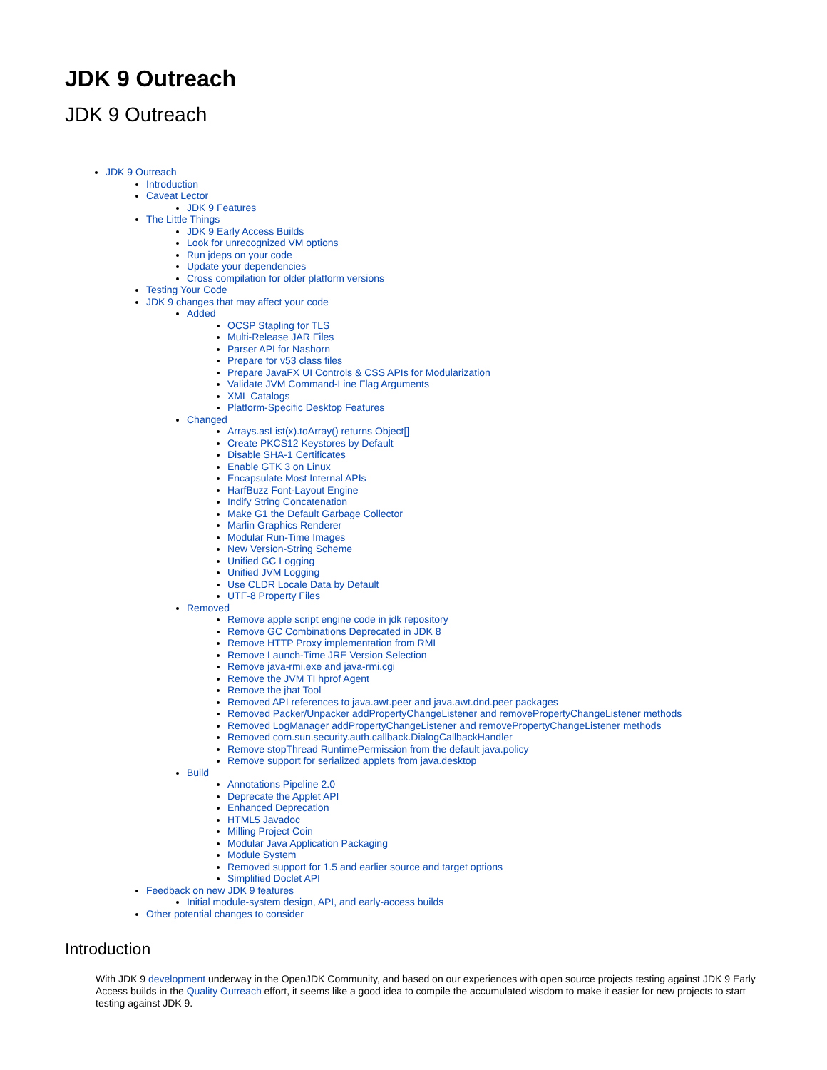JDK 9 Outreach
JDK 9 Outreach
JDK 9 Outreach
Introduction
Caveat Lector
JDK 9 Features
The Little Things
JDK 9 Early Access Builds
Look for unrecognized VM options
Run jdeps on your code
Update your dependencies
Cross compilation for older platform versions
Testing Your Code
JDK 9 changes that may affect your code
Added
OCSP Stapling for TLS
Multi-Release JAR Files
Parser API for Nashorn
Prepare for v53 class files
Prepare JavaFX UI Controls & CSS APIs for Modularization
Validate JVM Command-Line Flag Arguments
XML Catalogs
Platform-Specific Desktop Features
Changed
Arrays.asList(x).toArray() returns Object[]
Create PKCS12 Keystores by Default
Disable SHA-1 Certificates
Enable GTK 3 on Linux
Encapsulate Most Internal APIs
HarfBuzz Font-Layout Engine
Indify String Concatenation
Make G1 the Default Garbage Collector
Marlin Graphics Renderer
Modular Run-Time Images
New Version-String Scheme
Unified GC Logging
Unified JVM Logging
Use CLDR Locale Data by Default
UTF-8 Property Files
Removed
Remove apple script engine code in jdk repository
Remove GC Combinations Deprecated in JDK 8
Remove HTTP Proxy implementation from RMI
Remove Launch-Time JRE Version Selection
Remove java-rmi.exe and java-rmi.cgi
Remove the JVM TI hprof Agent
Remove the jhat Tool
Removed API references to java.awt.peer and java.awt.dnd.peer packages
Removed Packer/Unpacker addPropertyChangeListener and removePropertyChangeListener methods
Removed LogManager addPropertyChangeListener and removePropertyChangeListener methods
Removed com.sun.security.auth.callback.DialogCallbackHandler
Remove stopThread RuntimePermission from the default java.policy
Remove support for serialized applets from java.desktop
Build
Annotations Pipeline 2.0
Deprecate the Applet API
Enhanced Deprecation
HTML5 Javadoc
Milling Project Coin
Modular Java Application Packaging
Module System
Removed support for 1.5 and earlier source and target options
Simplified Doclet API
Feedback on new JDK 9 features
Initial module-system design, API, and early-access builds
Other potential changes to consider
Introduction
With JDK 9 development underway in the OpenJDK Community, and based on our experiences with open source projects testing against JDK 9 Early Access builds in the Quality Outreach effort, it seems like a good idea to compile the accumulated wisdom to make it easier for new projects to start testing against JDK 9.